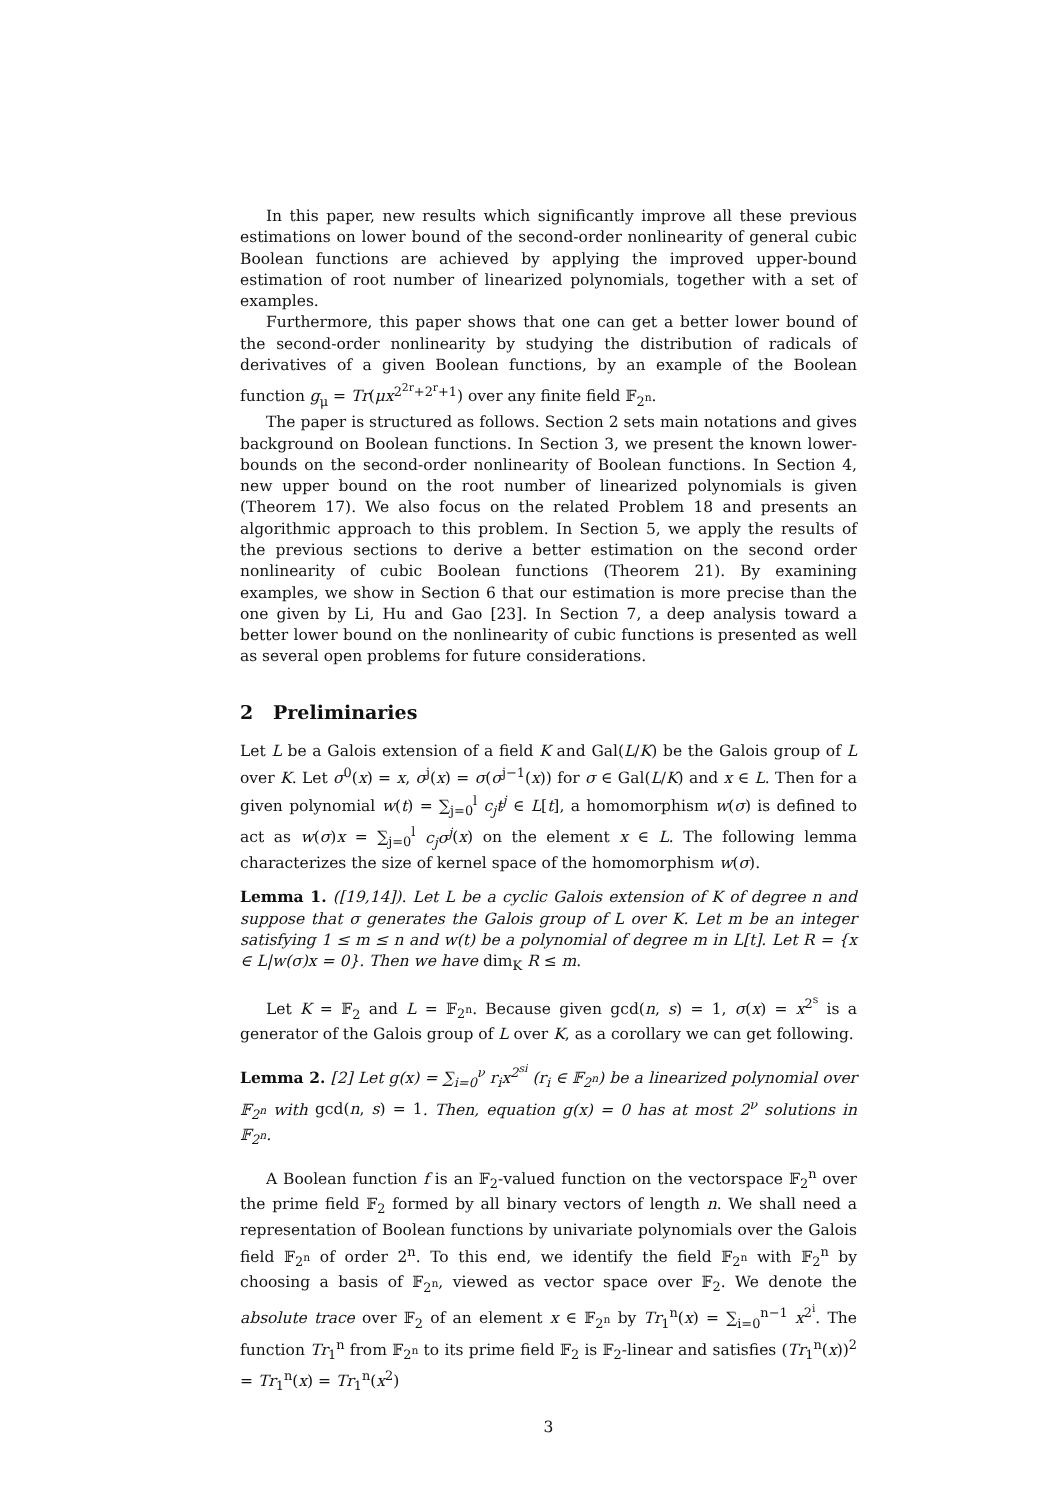In this paper, new results which significantly improve all these previous estimations on lower bound of the second-order nonlinearity of general cubic Boolean functions are achieved by applying the improved upper-bound estimation of root number of linearized polynomials, together with a set of examples.
Furthermore, this paper shows that one can get a better lower bound of the second-order nonlinearity by studying the distribution of radicals of derivatives of a given Boolean functions, by an example of the Boolean function g<sub>μ</sub> = Tr(μx<sup>2<sup>2r</sup>+2<sup>r</sup>+1</sup>) over any finite field 𝔽<sub>2<sup>n</sup></sub>.
The paper is structured as follows. Section 2 sets main notations and gives background on Boolean functions. In Section 3, we present the known lower-bounds on the second-order nonlinearity of Boolean functions. In Section 4, new upper bound on the root number of linearized polynomials is given (Theorem 17). We also focus on the related Problem 18 and presents an algorithmic approach to this problem. In Section 5, we apply the results of the previous sections to derive a better estimation on the second order nonlinearity of cubic Boolean functions (Theorem 21). By examining examples, we show in Section 6 that our estimation is more precise than the one given by Li, Hu and Gao [23]. In Section 7, a deep analysis toward a better lower bound on the nonlinearity of cubic functions is presented as well as several open problems for future considerations.
2 Preliminaries
Let L be a Galois extension of a field K and Gal(L/K) be the Galois group of L over K. Let σ<sup>0</sup>(x) = x, σ<sup>j</sup>(x) = σ(σ<sup>j−1</sup>(x)) for σ ∈ Gal(L/K) and x ∈ L. Then for a given polynomial w(t) = ∑<sub>j=0</sub><sup>l</sup> c<sub>j</sub>t<sup>j</sup> ∈ L[t], a homomorphism w(σ) is defined to act as w(σ)x = ∑<sub>j=0</sub><sup>l</sup> c<sub>j</sub>σ<sup>j</sup>(x) on the element x ∈ L. The following lemma characterizes the size of kernel space of the homomorphism w(σ).
Lemma 1. ([19,14]). Let L be a cyclic Galois extension of K of degree n and suppose that σ generates the Galois group of L over K. Let m be an integer satisfying 1 ≤ m ≤ n and w(t) be a polynomial of degree m in L[t]. Let R = {x ∈ L|w(σ)x = 0}. Then we have dim<sub>K</sub> R ≤ m.
Let K = 𝔽<sub>2</sub> and L = 𝔽<sub>2<sup>n</sup></sub>. Because given gcd(n, s) = 1, σ(x) = x<sup>2<sup>s</sup></sup> is a generator of the Galois group of L over K, as a corollary we can get following.
Lemma 2. [2] Let g(x) = ∑<sub>i=0</sub><sup>ν</sup> r<sub>i</sub>x<sup>2<sup>si</sup></sup> (r<sub>i</sub> ∈ 𝔽<sub>2<sup>n</sup></sub>) be a linearized polynomial over 𝔽<sub>2<sup>n</sup></sub> with gcd(n, s) = 1. Then, equation g(x) = 0 has at most 2<sup>ν</sup> solutions in 𝔽<sub>2<sup>n</sup></sub>.
A Boolean function f is an 𝔽<sub>2</sub>-valued function on the vectorspace 𝔽<sub>2</sub><sup>n</sup> over the prime field 𝔽<sub>2</sub> formed by all binary vectors of length n. We shall need a representation of Boolean functions by univariate polynomials over the Galois field 𝔽<sub>2<sup>n</sup></sub> of order 2<sup>n</sup>. To this end, we identify the field 𝔽<sub>2<sup>n</sup></sub> with 𝔽<sub>2</sub><sup>n</sup> by choosing a basis of 𝔽<sub>2<sup>n</sup></sub>, viewed as vector space over 𝔽<sub>2</sub>. We denote the absolute trace over 𝔽<sub>2</sub> of an element x ∈ 𝔽<sub>2<sup>n</sup></sub> by Tr<sub>1</sub><sup>n</sup>(x) = ∑<sub>i=0</sub><sup>n−1</sup> x<sup>2<sup>i</sup></sup>. The function Tr<sub>1</sub><sup>n</sup> from 𝔽<sub>2<sup>n</sup></sub> to its prime field 𝔽<sub>2</sub> is 𝔽<sub>2</sub>-linear and satisfies (Tr<sub>1</sub><sup>n</sup>(x))<sup>2</sup> = Tr<sub>1</sub><sup>n</sup>(x) = Tr<sub>1</sub><sup>n</sup>(x<sup>2</sup>)
3